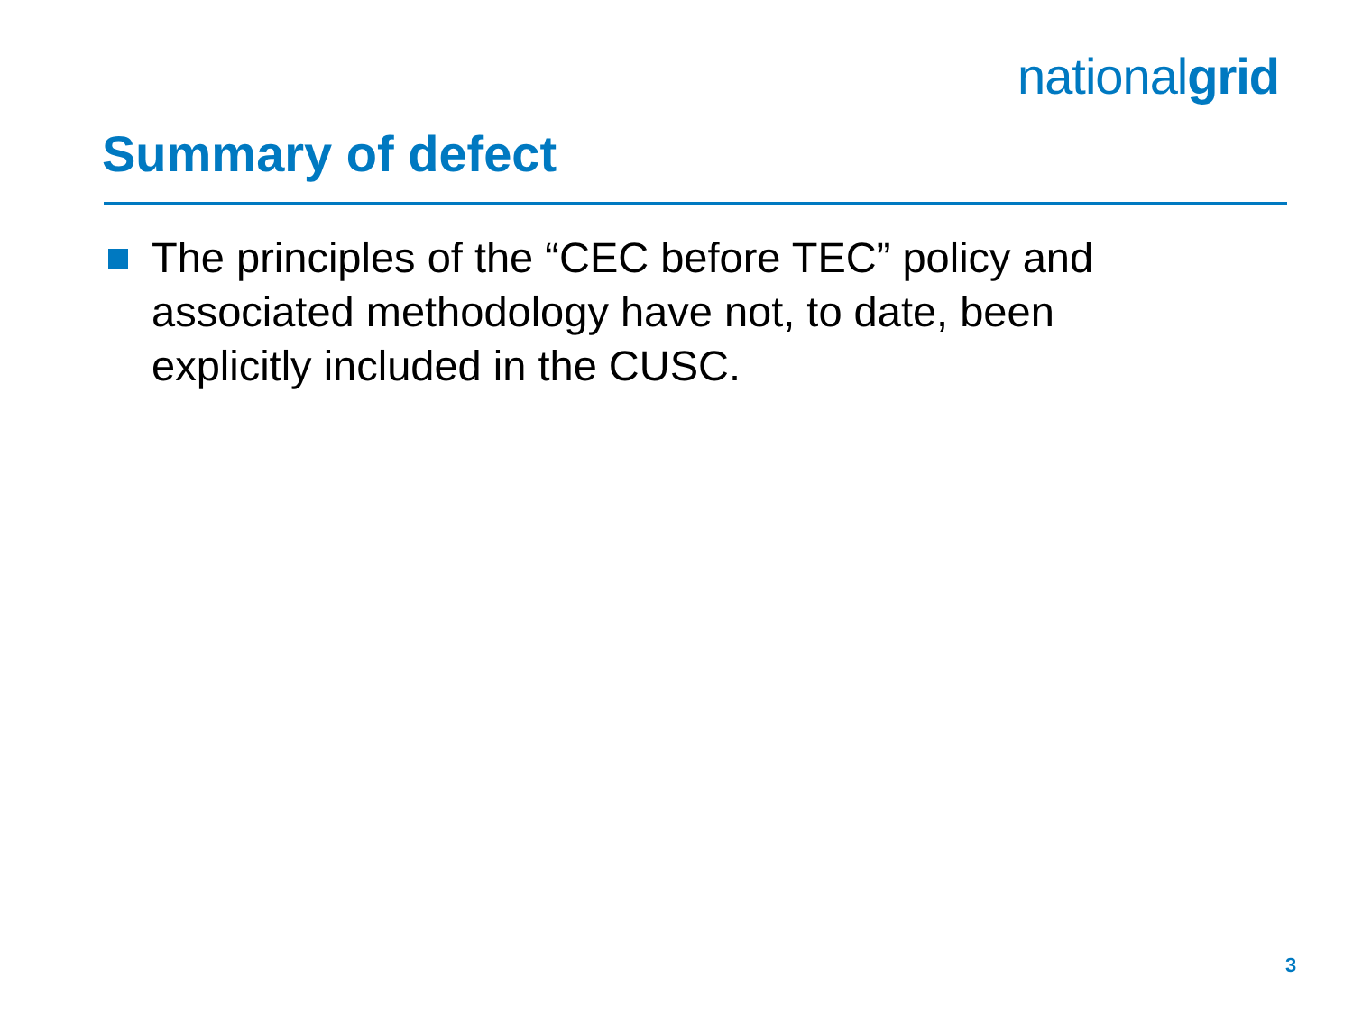nationalgrid
Summary of defect
The principles of the “CEC before TEC” policy and associated methodology have not, to date, been explicitly included in the CUSC.
3